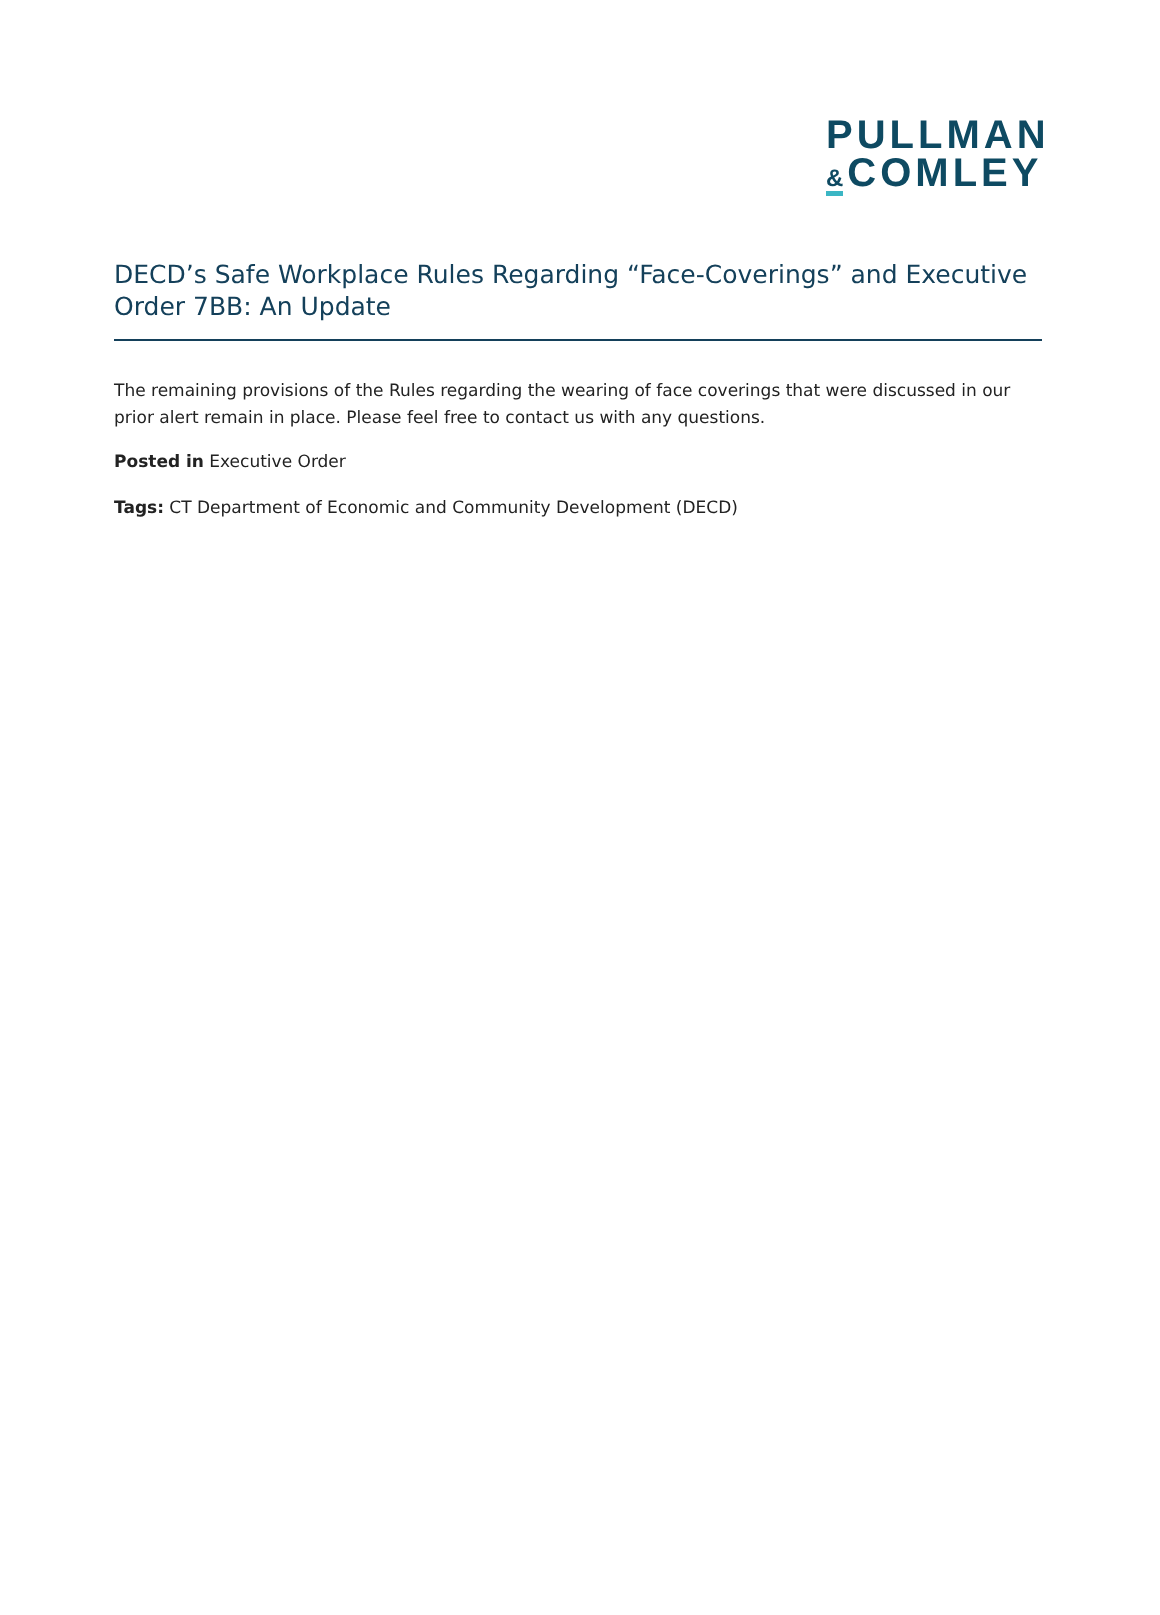PULLMAN
& COMLEY
DECD’s Safe Workplace Rules Regarding “Face-Coverings” and Executive Order 7BB: An Update
The remaining provisions of the Rules regarding the wearing of face coverings that were discussed in our prior alert remain in place. Please feel free to contact us with any questions.
Posted in Executive Order
Tags: CT Department of Economic and Community Development (DECD)